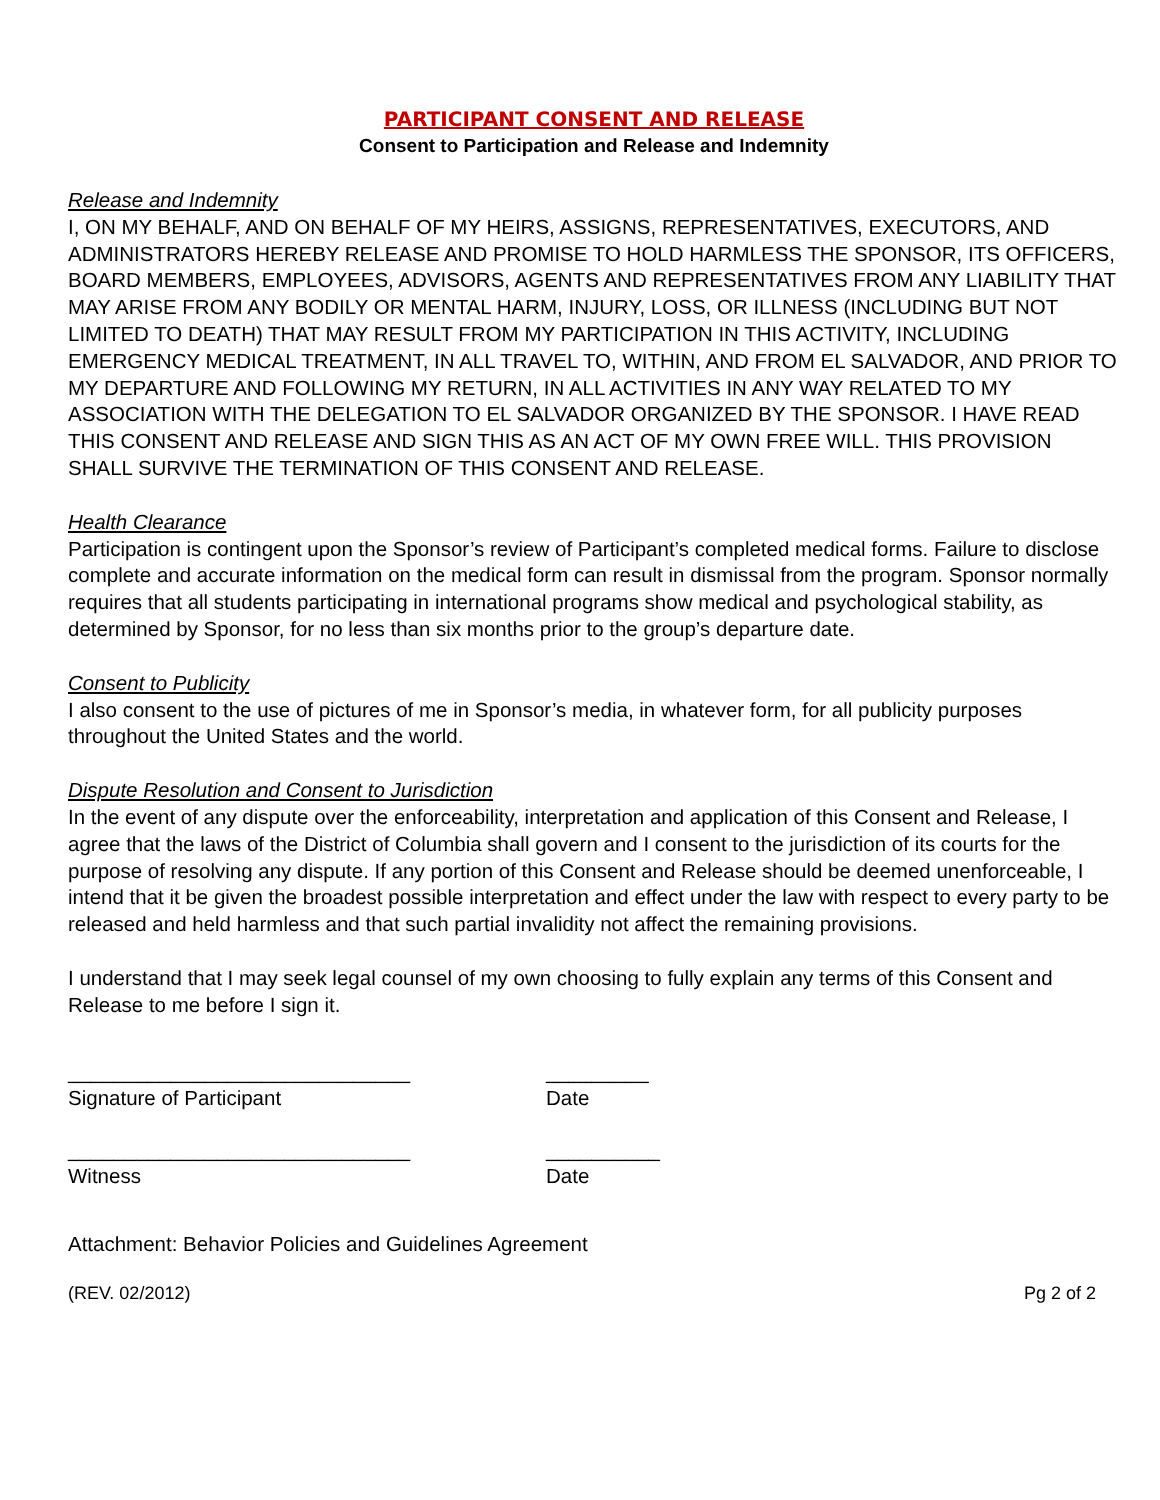PARTICIPANT CONSENT AND RELEASE
Consent to Participation and Release and Indemnity
Release and Indemnity
I, ON MY BEHALF, AND ON BEHALF OF MY HEIRS, ASSIGNS, REPRESENTATIVES, EXECUTORS, AND ADMINISTRATORS HEREBY RELEASE AND PROMISE TO HOLD HARMLESS THE SPONSOR, ITS OFFICERS, BOARD MEMBERS, EMPLOYEES, ADVISORS, AGENTS AND REPRESENTATIVES FROM ANY LIABILITY THAT MAY ARISE FROM ANY BODILY OR MENTAL HARM, INJURY, LOSS, OR ILLNESS (INCLUDING BUT NOT LIMITED TO DEATH) THAT MAY RESULT FROM MY PARTICIPATION IN THIS ACTIVITY, INCLUDING EMERGENCY MEDICAL TREATMENT, IN ALL TRAVEL TO, WITHIN, AND FROM EL SALVADOR, AND PRIOR TO MY DEPARTURE AND FOLLOWING MY RETURN, IN ALL ACTIVITIES IN ANY WAY RELATED TO MY ASSOCIATION WITH THE DELEGATION TO EL SALVADOR ORGANIZED BY THE SPONSOR. I HAVE READ THIS CONSENT AND RELEASE AND SIGN THIS AS AN ACT OF MY OWN FREE WILL. THIS PROVISION SHALL SURVIVE THE TERMINATION OF THIS CONSENT AND RELEASE.
Health Clearance
Participation is contingent upon the Sponsor’s review of Participant’s completed medical forms. Failure to disclose complete and accurate information on the medical form can result in dismissal from the program. Sponsor normally requires that all students participating in international programs show medical and psychological stability, as determined by Sponsor, for no less than six months prior to the group’s departure date.
Consent to Publicity
I also consent to the use of pictures of me in Sponsor’s media, in whatever form, for all publicity purposes throughout the United States and the world.
Dispute Resolution and Consent to Jurisdiction
In the event of any dispute over the enforceability, interpretation and application of this Consent and Release, I agree that the laws of the District of Columbia shall govern and I consent to the jurisdiction of its courts for the purpose of resolving any dispute. If any portion of this Consent and Release should be deemed unenforceable, I intend that it be given the broadest possible interpretation and effect under the law with respect to every party to be released and held harmless and that such partial invalidity not affect the remaining provisions.
I understand that I may seek legal counsel of my own choosing to fully explain any terms of this Consent and Release to me before I sign it.
______________________________
Signature of Participant
_________
Date
______________________________
Witness
__________
Date
Attachment: Behavior Policies and Guidelines Agreement
(REV. 02/2012) Pg 2 of 2